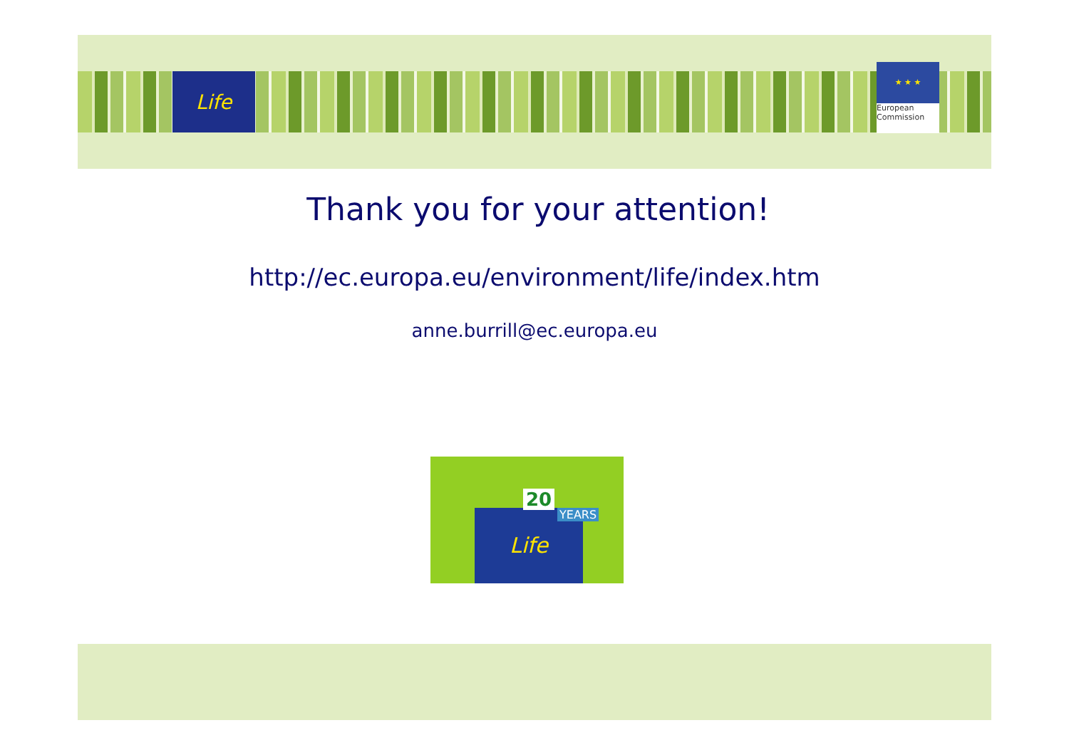Life
★ ★ ★
European
Commission
Thank you for your attention!
http://ec.europa.eu/environment/life/index.htm
anne.burrill@ec.europa.eu
Life
20
YEARS